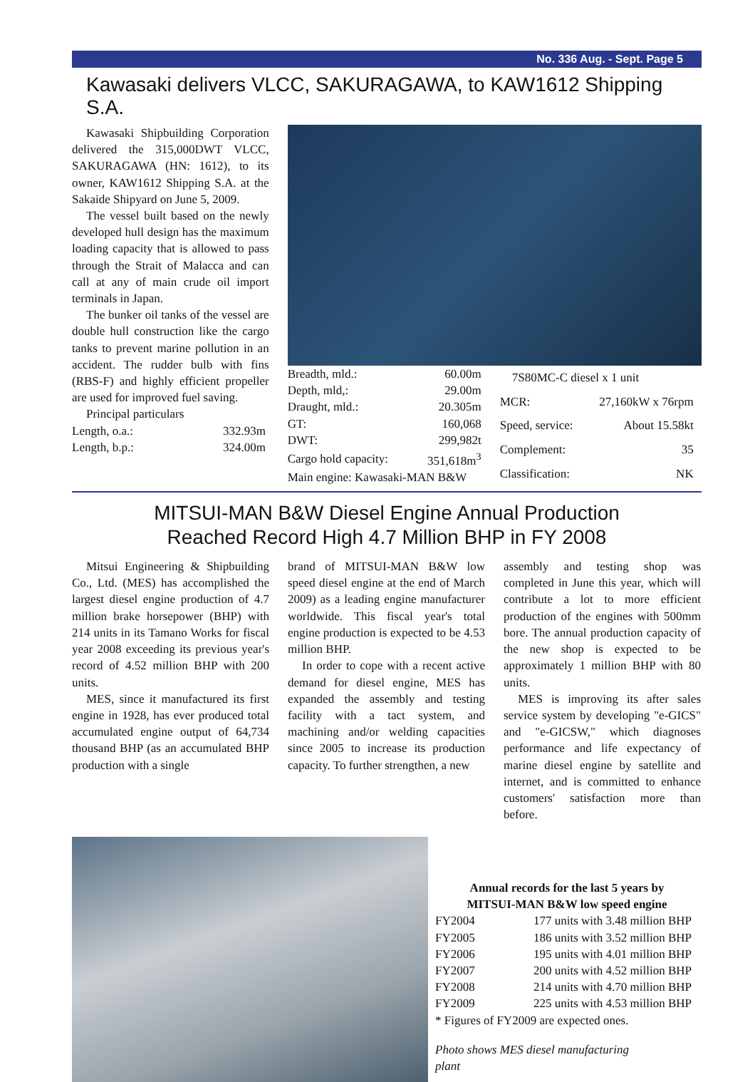No. 336 Aug. - Sept. Page 5
Kawasaki delivers VLCC, SAKURAGAWA, to KAW1612 Shipping S.A.
Kawasaki Shipbuilding Corporation delivered the 315,000DWT VLCC, SAKURAGAWA (HN: 1612), to its owner, KAW1612 Shipping S.A. at the Sakaide Shipyard on June 5, 2009.
The vessel built based on the newly developed hull design has the maximum loading capacity that is allowed to pass through the Strait of Malacca and can call at any of main crude oil import terminals in Japan.
The bunker oil tanks of the vessel are double hull construction like the cargo tanks to prevent marine pollution in an accident. The rudder bulb with fins (RBS-F) and highly efficient propeller are used for improved fuel saving.
Principal particulars
| Length, o.a.: | 332.93m |
| Length, b.p.: | 324.00m |
| Breadth, mld.: | 60.00m |
| Depth, mld,: | 29.00m |
| Draught, mld.: | 20.305m |
| GT: | 160,068 |
| DWT: | 299,982t |
| Cargo hold capacity: | 351,618m<sup>3</sup> |
| Main engine: Kawasaki-MAN B&W | |
| 7S80MC-C diesel x 1 unit | |
| MCR: | 27,160kW x 76rpm |
| Speed, service: | About 15.58kt |
| Complement: | 35 |
| Classification: | NK |
MITSUI-MAN B&W Diesel Engine Annual Production
Reached Record High 4.7 Million BHP in FY 2008
Mitsui Engineering & Shipbuilding Co., Ltd. (MES) has accomplished the largest diesel engine production of 4.7 million brake horsepower (BHP) with 214 units in its Tamano Works for fiscal year 2008 exceeding its previous year's record of 4.52 million BHP with 200 units.
MES, since it manufactured its first engine in 1928, has ever produced total accumulated engine output of 64,734 thousand BHP (as an accumulated BHP production with a single
brand of MITSUI-MAN B&W low speed diesel engine at the end of March 2009) as a leading engine manufacturer worldwide. This fiscal year's total engine production is expected to be 4.53 million BHP.
In order to cope with a recent active demand for diesel engine, MES has expanded the assembly and testing facility with a tact system, and machining and/or welding capacities since 2005 to increase its production capacity. To further strengthen, a new
assembly and testing shop was completed in June this year, which will contribute a lot to more efficient production of the engines with 500mm bore. The annual production capacity of the new shop is expected to be approximately 1 million BHP with 80 units.
MES is improving its after sales service system by developing "e-GICS" and "e-GICSW," which diagnoses performance and life expectancy of marine diesel engine by satellite and internet, and is committed to enhance customers' satisfaction more than before.
Annual records for the last 5 years by
MITSUI-MAN B&W low speed engine
| FY2004 | 177 units with 3.48 million BHP |
| FY2005 | 186 units with 3.52 million BHP |
| FY2006 | 195 units with 4.01 million BHP |
| FY2007 | 200 units with 4.52 million BHP |
| FY2008 | 214 units with 4.70 million BHP |
| FY2009 | 225 units with 4.53 million BHP |
| * Figures of FY2009 are expected ones. | |
Photo shows MES diesel manufacturing
plant